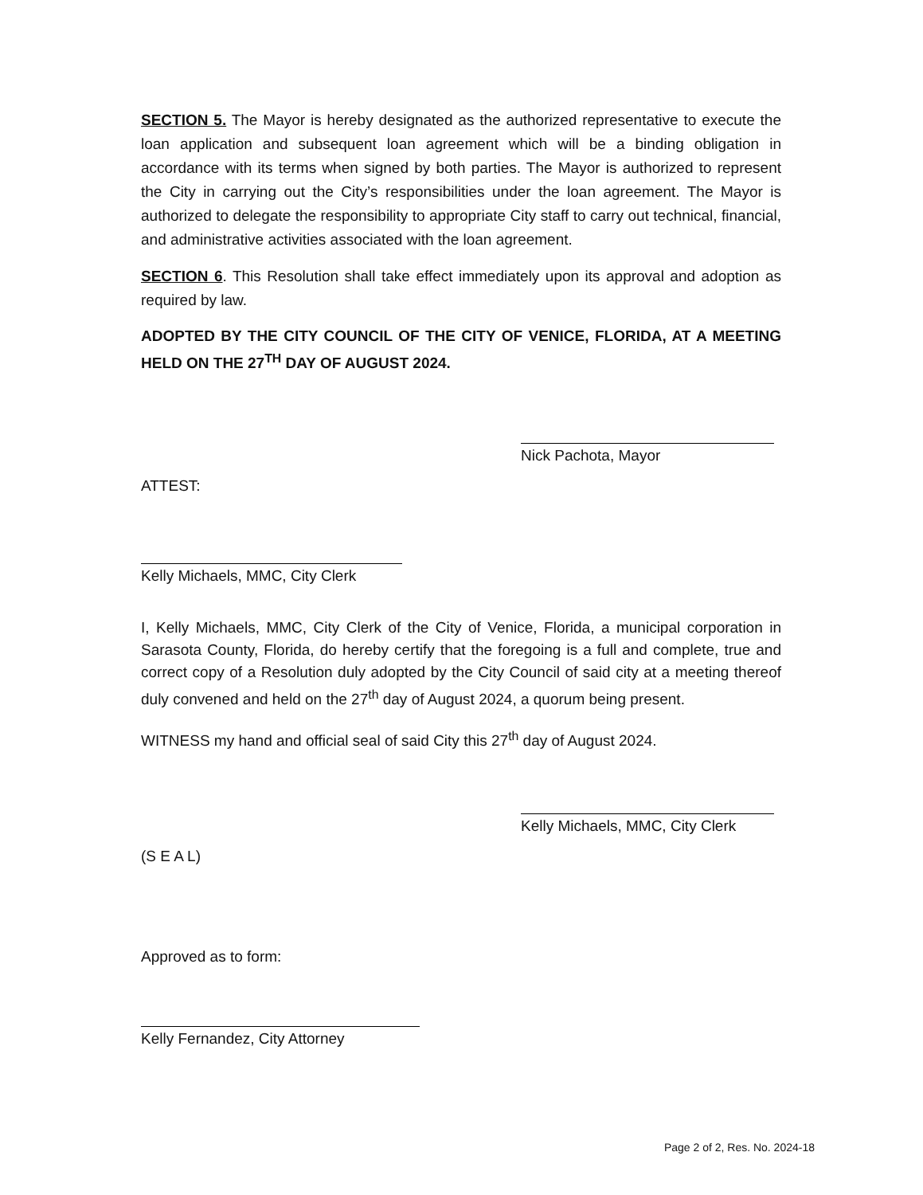SECTION 5. The Mayor is hereby designated as the authorized representative to execute the loan application and subsequent loan agreement which will be a binding obligation in accordance with its terms when signed by both parties. The Mayor is authorized to represent the City in carrying out the City’s responsibilities under the loan agreement. The Mayor is authorized to delegate the responsibility to appropriate City staff to carry out technical, financial, and administrative activities associated with the loan agreement.
SECTION 6. This Resolution shall take effect immediately upon its approval and adoption as required by law.
ADOPTED BY THE CITY COUNCIL OF THE CITY OF VENICE, FLORIDA, AT A MEETING HELD ON THE 27<sup>TH</sup> DAY OF AUGUST 2024.
Nick Pachota, Mayor
ATTEST:
Kelly Michaels, MMC, City Clerk
I, Kelly Michaels, MMC, City Clerk of the City of Venice, Florida, a municipal corporation in Sarasota County, Florida, do hereby certify that the foregoing is a full and complete, true and correct copy of a Resolution duly adopted by the City Council of said city at a meeting thereof duly convened and held on the 27<sup>th</sup> day of August 2024, a quorum being present.
WITNESS my hand and official seal of said City this 27<sup>th</sup> day of August 2024.
Kelly Michaels, MMC, City Clerk
(S E A L)
Approved as to form:
Kelly Fernandez, City Attorney
Page 2 of 2, Res. No. 2024-18